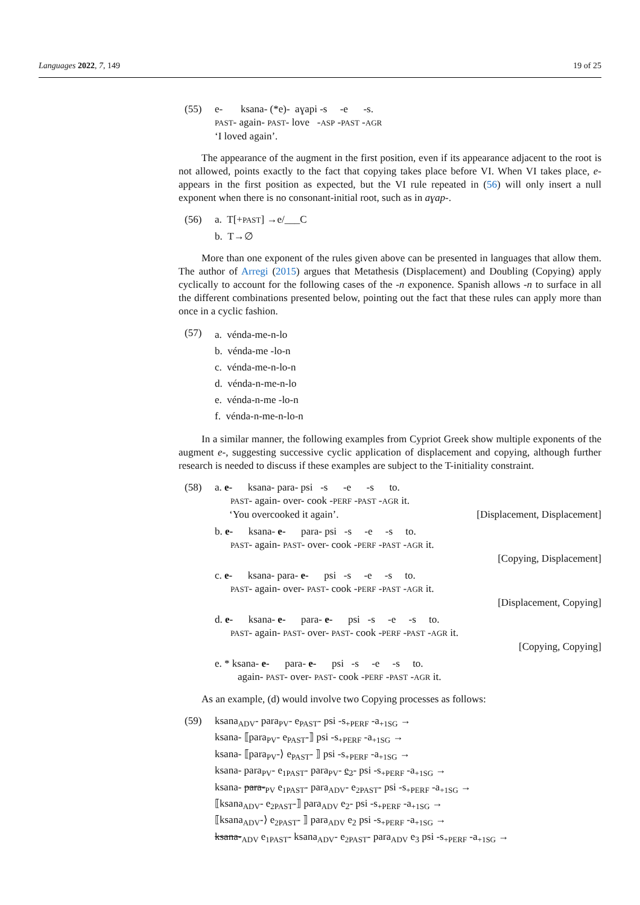Languages 2022, 7, 149 19 of 25
(55) e- ksana- (*e)- aɣapi -s -e -s.
PAST- again- PAST- love -ASP -PAST -AGR
‘I loved again’.
The appearance of the augment in the first position, even if its appearance adjacent to the root is not allowed, points exactly to the fact that copying takes place before VI. When VI takes place, e- appears in the first position as expected, but the VI rule repeated in (56) will only insert a null exponent when there is no consonant-initial root, such as in aɣap-.
(56) a. T[+PAST] →e/___C
b. T→∅
More than one exponent of the rules given above can be presented in languages that allow them. The author of Arregi (2015) argues that Metathesis (Displacement) and Doubling (Copying) apply cyclically to account for the following cases of the -n exponence. Spanish allows -n to surface in all the different combinations presented below, pointing out the fact that these rules can apply more than once in a cyclic fashion.
(57)
a. vénda-me-n-lo
b. vénda-me -lo-n
c. vénda-me-n-lo-n
d. vénda-n-me-n-lo
e. vénda-n-me -lo-n
f. vénda-n-me-n-lo-n
In a similar manner, the following examples from Cypriot Greek show multiple exponents of the augment e-, suggesting successive cyclic application of displacement and copying, although further research is needed to discuss if these examples are subject to the T-initiality constraint.
(58) a. e- ksana- para- psi -s -e -s to.
PAST- again- over- cook -PERF -PAST -AGR it.
‘You overcooked it again’. [Displacement, Displacement]
b. e- ksana- e- para- psi -s -e -s to.
PAST- again- PAST- over- cook -PERF -PAST -AGR it.
[Copying, Displacement]
c. e- ksana- para- e- psi -s -e -s to.
PAST- again- over- PAST- cook -PERF -PAST -AGR it.
[Displacement, Copying]
d. e- ksana- e- para- e- psi -s -e -s to.
PAST- again- PAST- over- PAST- cook -PERF -PAST -AGR it.
[Copying, Copying]
e. * ksana- e- para- e- psi -s -e -s to.
again- PAST- over- PAST- cook -PERF -PAST -AGR it.
As an example, (d) would involve two Copying processes as follows:
(59) ksana<sub>ADV</sub>- para<sub>PV</sub>- e<sub>PAST</sub>- psi -s<sub>+PERF</sub> -a<sub>+1SG</sub> →
ksana- ⟦para<sub>PV</sub>- e<sub>PAST</sub>-⟧ psi -s<sub>+PERF</sub> -a<sub>+1SG</sub> →
ksana- ⟦para<sub>PV</sub>-⟩ e<sub>PAST</sub>- ⟧ psi -s<sub>+PERF</sub> -a<sub>+1SG</sub> →
ksana- para<sub>PV</sub>- e<sub>1PAST</sub>- para<sub>PV</sub>- e<sub>2</sub>- psi -s<sub>+PERF</sub> -a<sub>+1SG</sub> →
ksana- para-<sub>PV</sub> e<sub>1PAST</sub>- para<sub>ADV</sub>- e<sub>2PAST</sub>- psi -s<sub>+PERF</sub> -a<sub>+1SG</sub> →
⟦ksana<sub>ADV</sub>- e<sub>2PAST</sub>-⟧ para<sub>ADV</sub> e<sub>2</sub>- psi -s<sub>+PERF</sub> -a<sub>+1SG</sub> →
⟦ksana<sub>ADV</sub>-⟩ e<sub>2PAST</sub>- ⟧ para<sub>ADV</sub> e<sub>2</sub> psi -s<sub>+PERF</sub> -a<sub>+1SG</sub> →
ksana-<sub>ADV</sub> e<sub>1PAST</sub>- ksana<sub>ADV</sub>- e<sub>2PAST</sub>- para<sub>ADV</sub> e<sub>3</sub> psi -s<sub>+PERF</sub> -a<sub>+1SG</sub> →